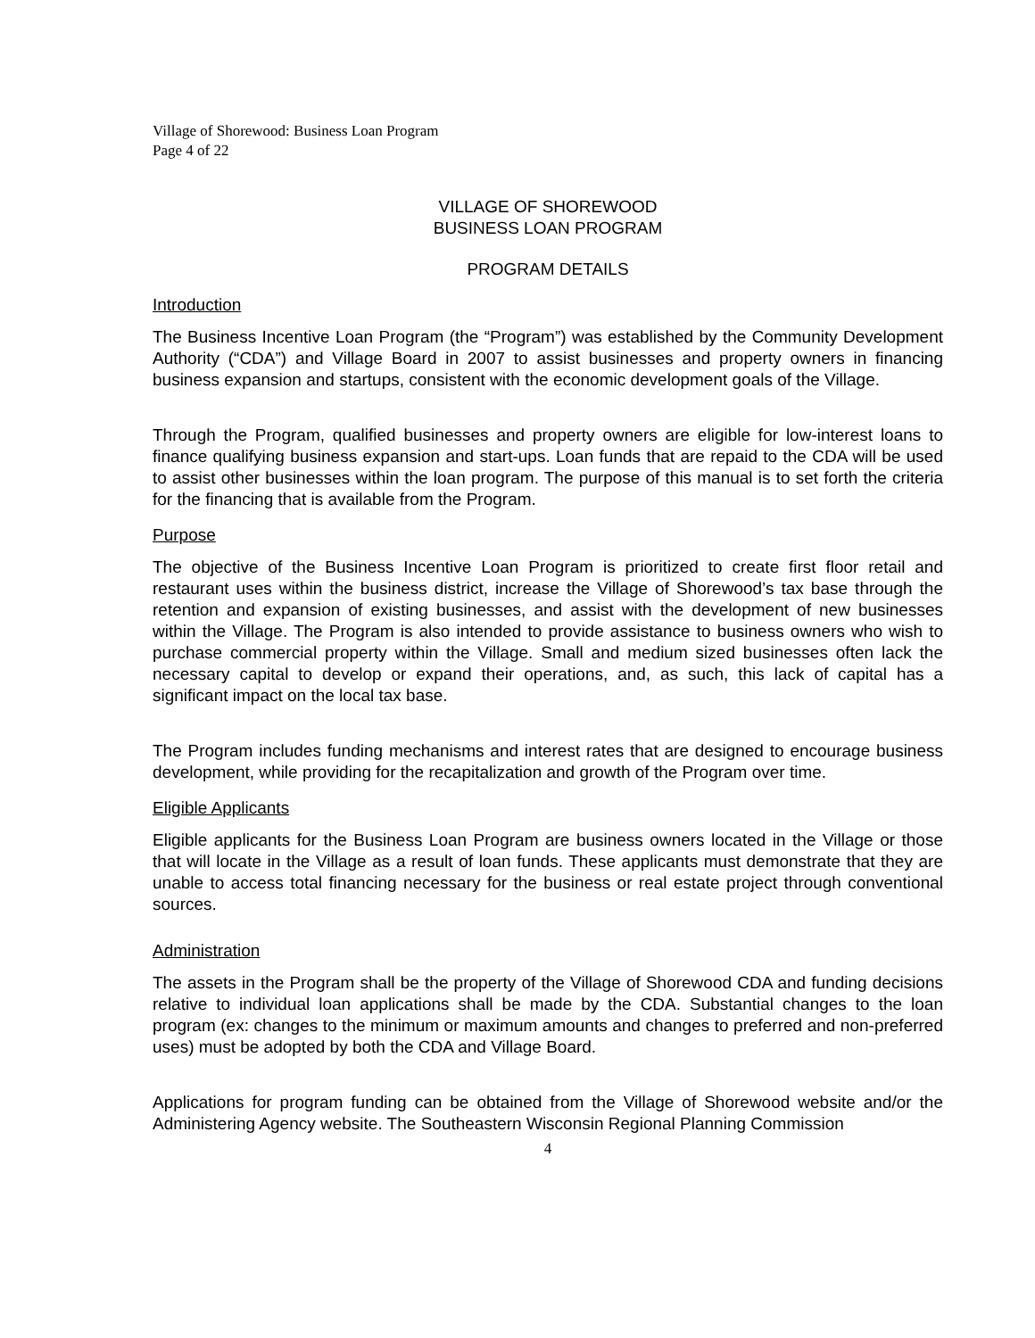Village of Shorewood: Business Loan Program
Page 4 of 22
VILLAGE OF SHOREWOOD
BUSINESS LOAN PROGRAM
PROGRAM DETAILS
Introduction
The Business Incentive Loan Program (the “Program”) was established by the Community Development Authority (“CDA”) and Village Board in 2007 to assist businesses and property owners in financing business expansion and startups, consistent with the economic development goals of the Village.
Through the Program, qualified businesses and property owners are eligible for low-interest loans to finance qualifying business expansion and start-ups. Loan funds that are repaid to the CDA will be used to assist other businesses within the loan program. The purpose of this manual is to set forth the criteria for the financing that is available from the Program.
Purpose
The objective of the Business Incentive Loan Program is prioritized to create first floor retail and restaurant uses within the business district, increase the Village of Shorewood’s tax base through the retention and expansion of existing businesses, and assist with the development of new businesses within the Village. The Program is also intended to provide assistance to business owners who wish to purchase commercial property within the Village. Small and medium sized businesses often lack the necessary capital to develop or expand their operations, and, as such, this lack of capital has a significant impact on the local tax base.
The Program includes funding mechanisms and interest rates that are designed to encourage business development, while providing for the recapitalization and growth of the Program over time.
Eligible Applicants
Eligible applicants for the Business Loan Program are business owners located in the Village or those that will locate in the Village as a result of loan funds. These applicants must demonstrate that they are unable to access total financing necessary for the business or real estate project through conventional sources.
Administration
The assets in the Program shall be the property of the Village of Shorewood CDA and funding decisions relative to individual loan applications shall be made by the CDA. Substantial changes to the loan program (ex: changes to the minimum or maximum amounts and changes to preferred and non-preferred uses) must be adopted by both the CDA and Village Board.
Applications for program funding can be obtained from the Village of Shorewood website and/or the Administering Agency website. The Southeastern Wisconsin Regional Planning Commission
4